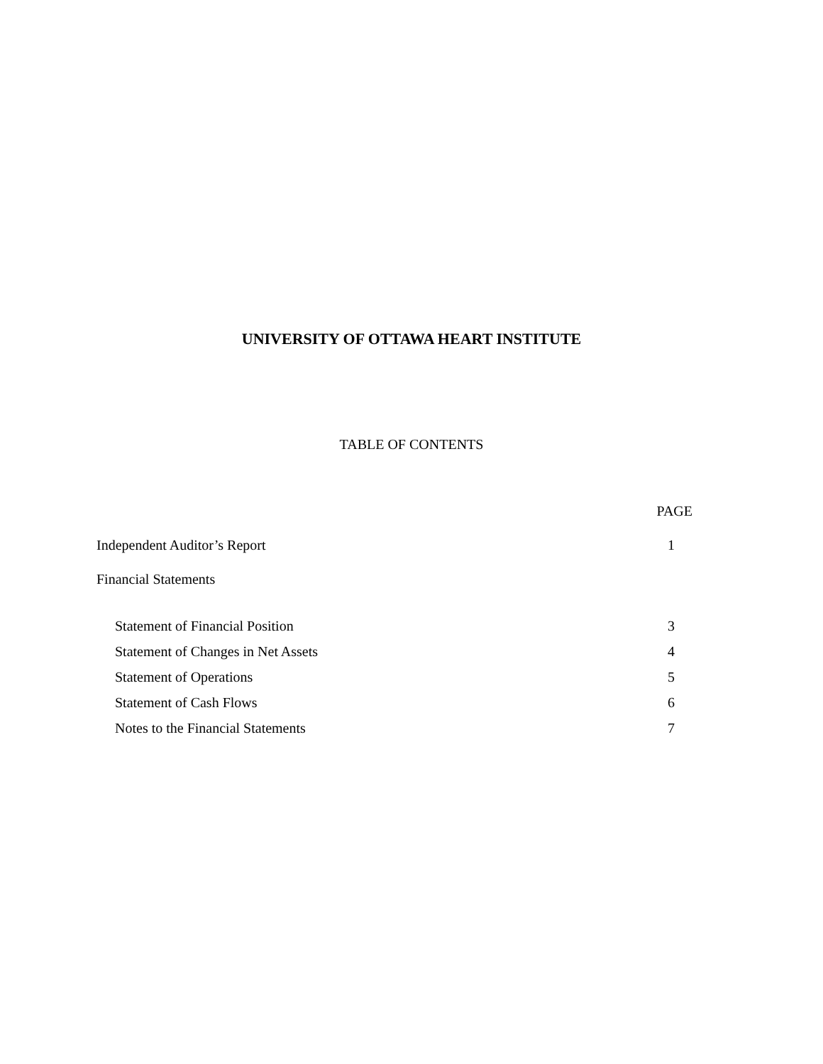UNIVERSITY OF OTTAWA HEART INSTITUTE
TABLE OF CONTENTS
| | PAGE |
| Independent Auditor’s Report | 1 |
| Financial Statements | |
| Statement of Financial Position | 3 |
| Statement of Changes in Net Assets | 4 |
| Statement of Operations | 5 |
| Statement of Cash Flows | 6 |
| Notes to the Financial Statements | 7 |